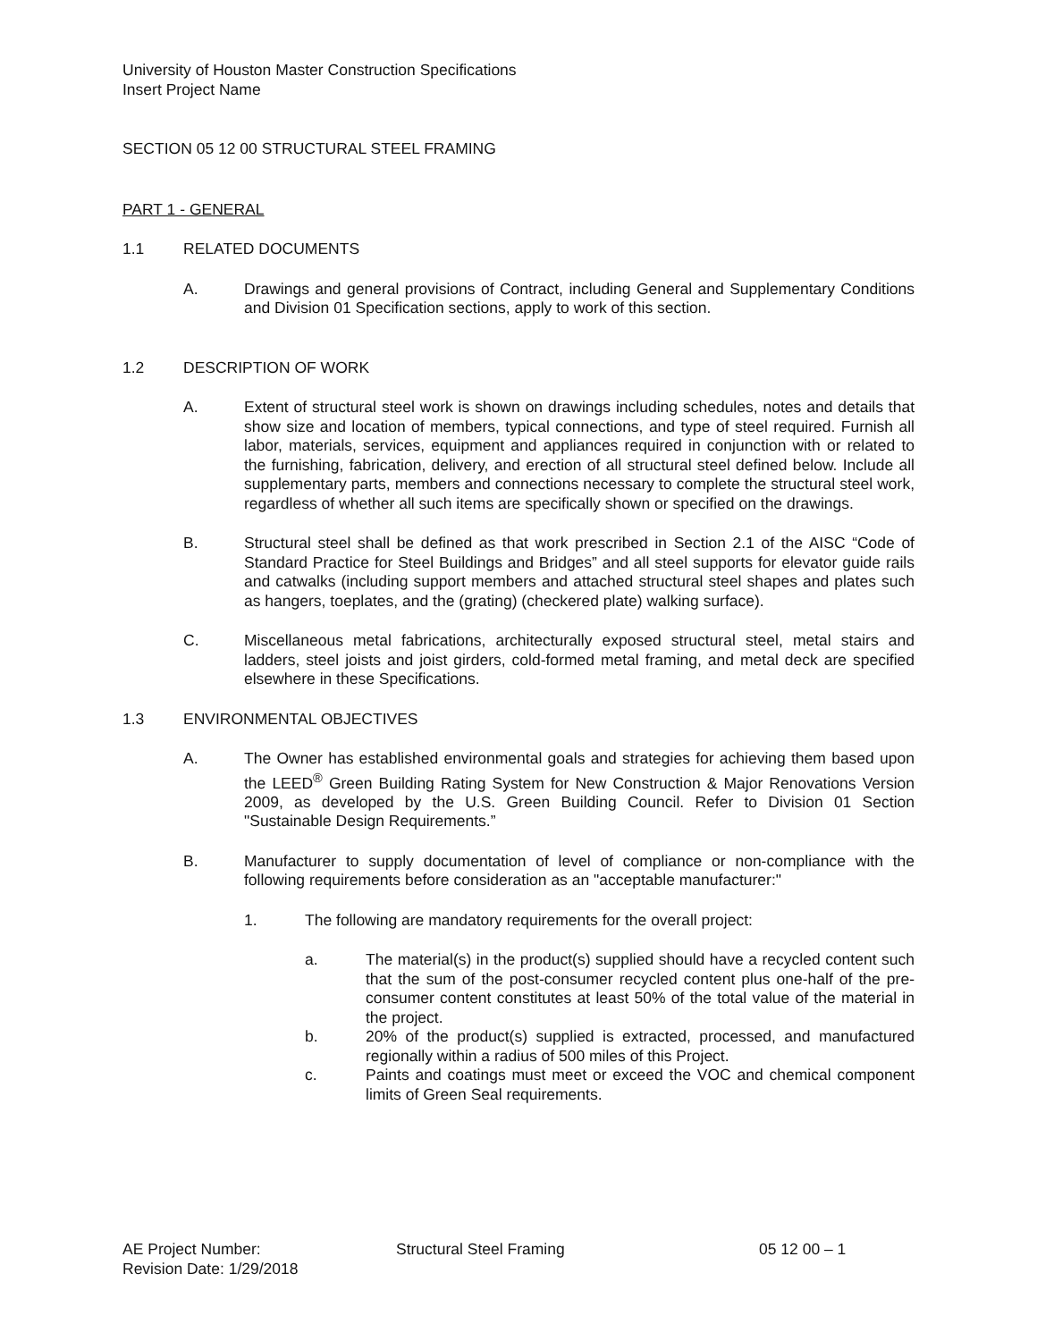University of Houston Master Construction Specifications
Insert Project Name
SECTION 05 12 00 STRUCTURAL STEEL FRAMING
PART 1 - GENERAL
1.1 RELATED DOCUMENTS
A. Drawings and general provisions of Contract, including General and Supplementary Conditions and Division 01 Specification sections, apply to work of this section.
1.2 DESCRIPTION OF WORK
A. Extent of structural steel work is shown on drawings including schedules, notes and details that show size and location of members, typical connections, and type of steel required. Furnish all labor, materials, services, equipment and appliances required in conjunction with or related to the furnishing, fabrication, delivery, and erection of all structural steel defined below. Include all supplementary parts, members and connections necessary to complete the structural steel work, regardless of whether all such items are specifically shown or specified on the drawings.
B. Structural steel shall be defined as that work prescribed in Section 2.1 of the AISC “Code of Standard Practice for Steel Buildings and Bridges” and all steel supports for elevator guide rails and catwalks (including support members and attached structural steel shapes and plates such as hangers, toeplates, and the (grating) (checkered plate) walking surface).
C. Miscellaneous metal fabrications, architecturally exposed structural steel, metal stairs and ladders, steel joists and joist girders, cold-formed metal framing, and metal deck are specified elsewhere in these Specifications.
1.3 ENVIRONMENTAL OBJECTIVES
A. The Owner has established environmental goals and strategies for achieving them based upon the LEED<sup>®</sup> Green Building Rating System for New Construction & Major Renovations Version 2009, as developed by the U.S. Green Building Council. Refer to Division 01 Section "Sustainable Design Requirements.”
B. Manufacturer to supply documentation of level of compliance or non-compliance with the following requirements before consideration as an "acceptable manufacturer:"
1. The following are mandatory requirements for the overall project:
a. The material(s) in the product(s) supplied should have a recycled content such that the sum of the post-consumer recycled content plus one-half of the pre-consumer content constitutes at least 50% of the total value of the material in the project.
b. 20% of the product(s) supplied is extracted, processed, and manufactured regionally within a radius of 500 miles of this Project.
c. Paints and coatings must meet or exceed the VOC and chemical component limits of Green Seal requirements.
AE Project Number: Structural Steel Framing 05 12 00 – 1
Revision Date: 1/29/2018